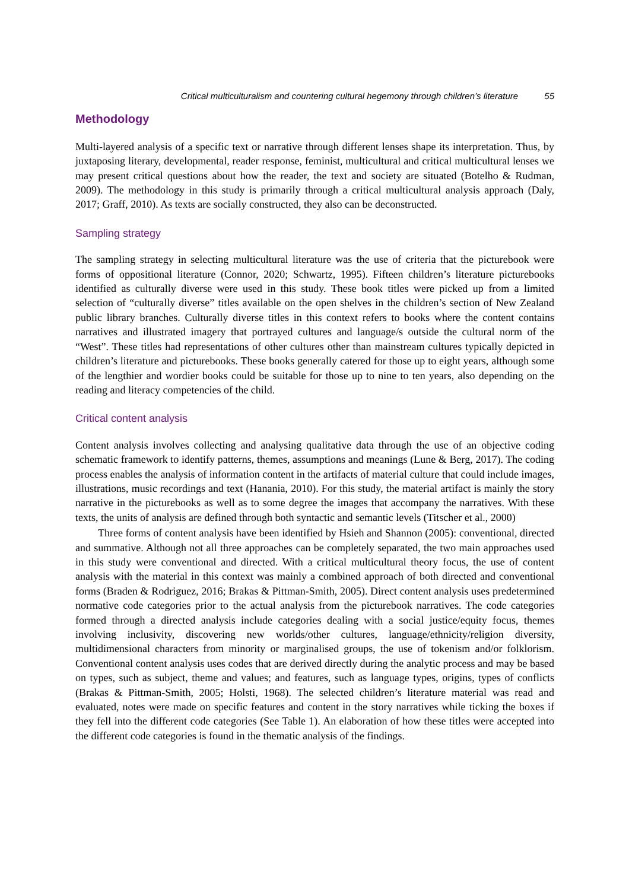Critical multiculturalism and countering cultural hegemony through children’s literature 55
Methodology
Multi-layered analysis of a specific text or narrative through different lenses shape its interpretation. Thus, by juxtaposing literary, developmental, reader response, feminist, multicultural and critical multicultural lenses we may present critical questions about how the reader, the text and society are situated (Botelho & Rudman, 2009). The methodology in this study is primarily through a critical multicultural analysis approach (Daly, 2017; Graff, 2010). As texts are socially constructed, they also can be deconstructed.
Sampling strategy
The sampling strategy in selecting multicultural literature was the use of criteria that the picturebook were forms of oppositional literature (Connor, 2020; Schwartz, 1995). Fifteen children’s literature picturebooks identified as culturally diverse were used in this study. These book titles were picked up from a limited selection of “culturally diverse” titles available on the open shelves in the children’s section of New Zealand public library branches. Culturally diverse titles in this context refers to books where the content contains narratives and illustrated imagery that portrayed cultures and language/s outside the cultural norm of the “West”. These titles had representations of other cultures other than mainstream cultures typically depicted in children’s literature and picturebooks. These books generally catered for those up to eight years, although some of the lengthier and wordier books could be suitable for those up to nine to ten years, also depending on the reading and literacy competencies of the child.
Critical content analysis
Content analysis involves collecting and analysing qualitative data through the use of an objective coding schematic framework to identify patterns, themes, assumptions and meanings (Lune & Berg, 2017). The coding process enables the analysis of information content in the artifacts of material culture that could include images, illustrations, music recordings and text (Hanania, 2010). For this study, the material artifact is mainly the story narrative in the picturebooks as well as to some degree the images that accompany the narratives. With these texts, the units of analysis are defined through both syntactic and semantic levels (Titscher et al., 2000)
Three forms of content analysis have been identified by Hsieh and Shannon (2005): conventional, directed and summative. Although not all three approaches can be completely separated, the two main approaches used in this study were conventional and directed. With a critical multicultural theory focus, the use of content analysis with the material in this context was mainly a combined approach of both directed and conventional forms (Braden & Rodriguez, 2016; Brakas & Pittman-Smith, 2005). Direct content analysis uses predetermined normative code categories prior to the actual analysis from the picturebook narratives. The code categories formed through a directed analysis include categories dealing with a social justice/equity focus, themes involving inclusivity, discovering new worlds/other cultures, language/ethnicity/religion diversity, multidimensional characters from minority or marginalised groups, the use of tokenism and/or folklorism. Conventional content analysis uses codes that are derived directly during the analytic process and may be based on types, such as subject, theme and values; and features, such as language types, origins, types of conflicts (Brakas & Pittman-Smith, 2005; Holsti, 1968). The selected children’s literature material was read and evaluated, notes were made on specific features and content in the story narratives while ticking the boxes if they fell into the different code categories (See Table 1). An elaboration of how these titles were accepted into the different code categories is found in the thematic analysis of the findings.